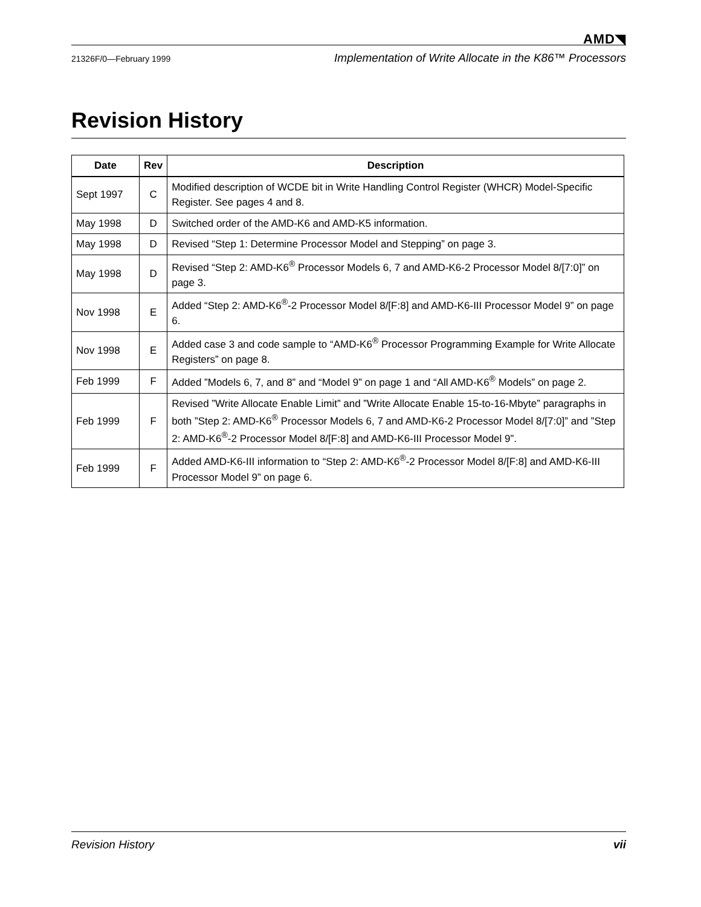AMD◥
21326F/0—February 1999 Implementation of Write Allocate in the K86™ Processors
Revision History
| Date | Rev | Description |
| --- | --- | --- |
| Sept 1997 | C | Modified description of WCDE bit in Write Handling Control Register (WHCR) Model-Specific Register. See pages 4 and 8. |
| May 1998 | D | Switched order of the AMD-K6 and AMD-K5 information. |
| May 1998 | D | Revised “Step 1: Determine Processor Model and Stepping” on page 3. |
| May 1998 | D | Revised “Step 2: AMD-K6<sup>®</sup> Processor Models 6, 7 and AMD-K6-2 Processor Model 8/[7:0]” on page 3. |
| Nov 1998 | E | Added “Step 2: AMD-K6<sup>®</sup>-2 Processor Model 8/[F:8] and AMD-K6-III Processor Model 9” on page 6. |
| Nov 1998 | E | Added case 3 and code sample to “AMD-K6<sup>®</sup> Processor Programming Example for Write Allocate Registers” on page 8. |
| Feb 1999 | F | Added ”Models 6, 7, and 8” and “Model 9” on page 1 and “All AMD-K6<sup>®</sup> Models” on page 2. |
| Feb 1999 | F | Revised ”Write Allocate Enable Limit” and ”Write Allocate Enable 15-to-16-Mbyte” paragraphs in both ”Step 2: AMD-K6<sup>®</sup> Processor Models 6, 7 and AMD-K6-2 Processor Model 8/[7:0]” and ”Step 2: AMD-K6<sup>®</sup>-2 Processor Model 8/[F:8] and AMD-K6-III Processor Model 9”. |
| Feb 1999 | F | Added AMD-K6-III information to “Step 2: AMD-K6<sup>®</sup>-2 Processor Model 8/[F:8] and AMD-K6-III Processor Model 9” on page 6. |
Revision History vii